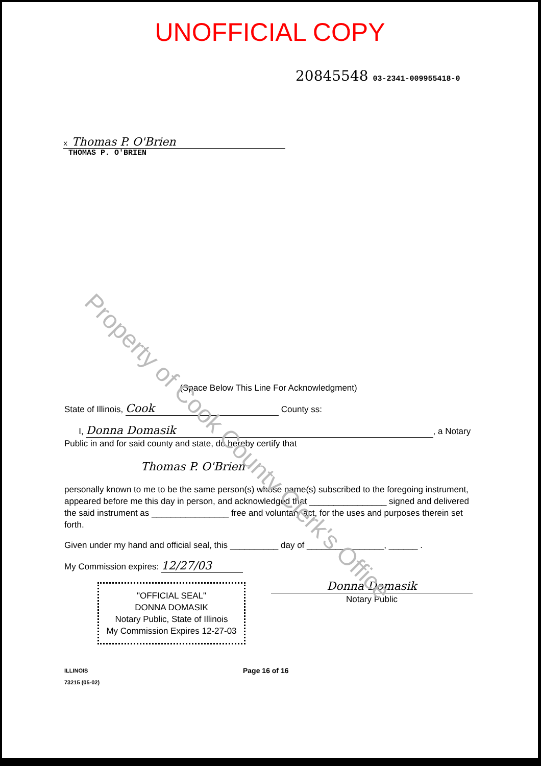UNOFFICIAL COPY
20845548 03-2341-009955418-0
x Thomas P. O'Brien
THOMAS P. O'BRIEN
Property of Cook County Clerk's Office
(Space Below This Line For Acknowledgment)
State of Illinois, Cook County ss:
I, Donna Domasik, a Notary Public in and for said county and state, do hereby certify that
Thomas P. O'Brien
personally known to me to be the same person(s) whose name(s) subscribed to the foregoing instrument, appeared before me this day in person, and acknowledged that ________________ signed and delivered the said instrument as ________________ free and voluntary act, for the uses and purposes therein set forth.
Given under my hand and official seal, this __________ day of ________________, ______ .
My Commission expires: 12/27/03
"OFFICIAL SEAL"
DONNA DOMASIK
Notary Public, State of Illinois
My Commission Expires 12-27-03
Donna Domasik
Notary Public
ILLINOIS
73215 (05-02)
Page 16 of 16